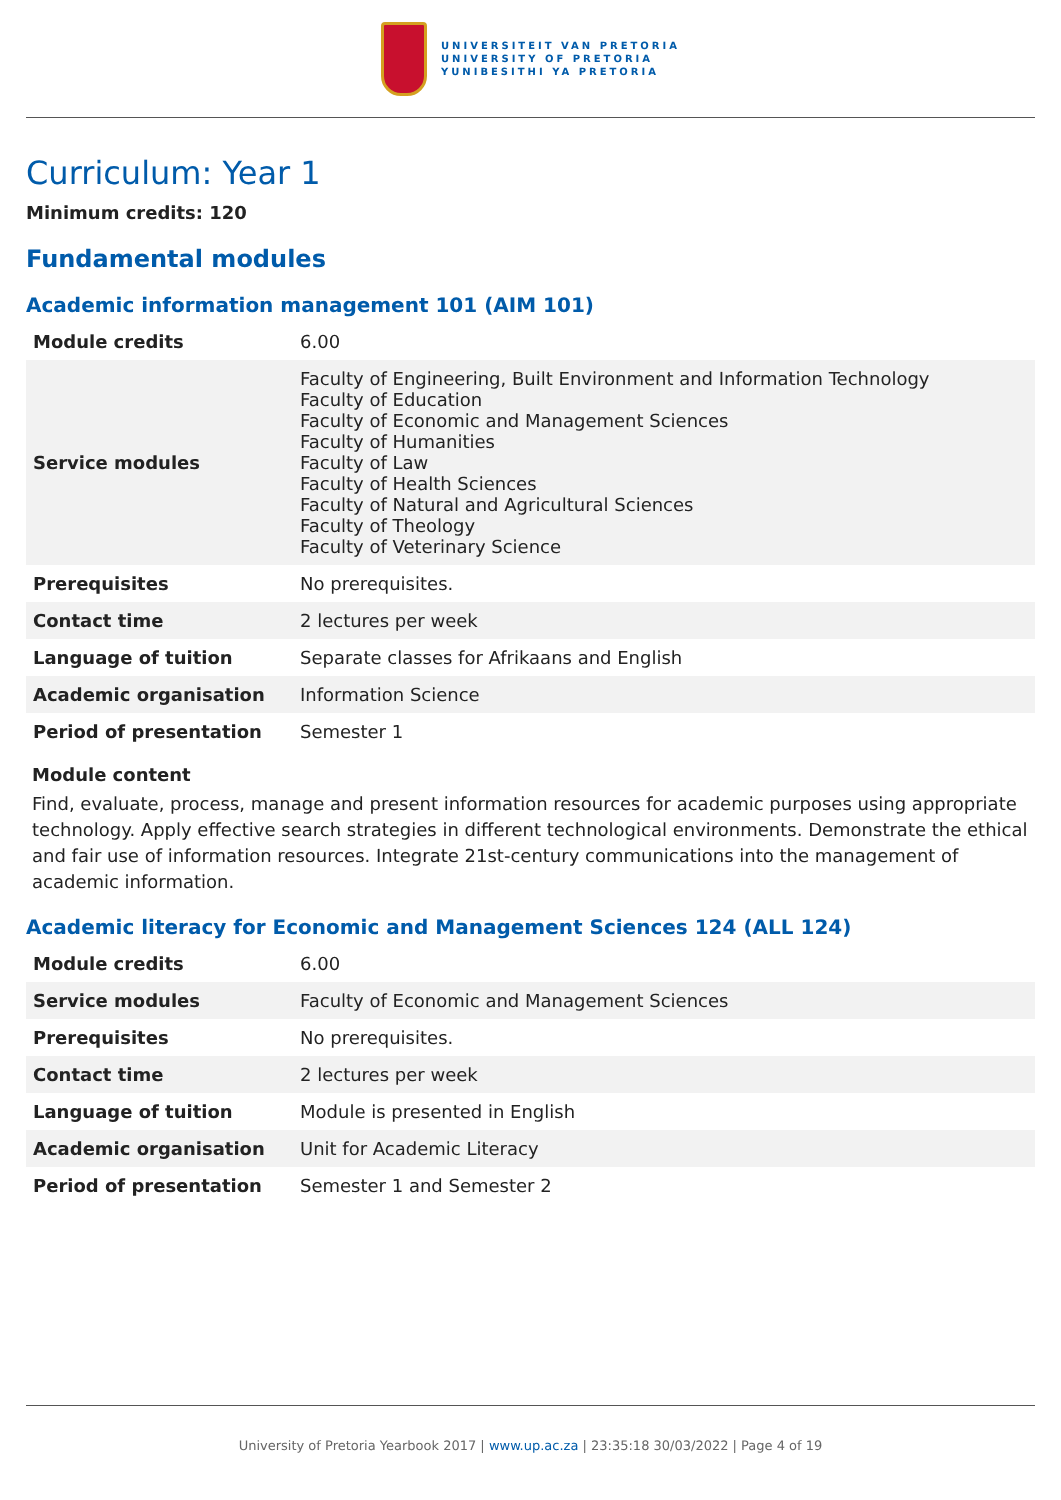UNIVERSITEIT VAN PRETORIA
UNIVERSITY OF PRETORIA
YUNIBESITHI YA PRETORIA
Curriculum: Year 1
Minimum credits: 120
Fundamental modules
Academic information management 101 (AIM 101)
| Module credits | 6.00 |
| Service modules | Faculty of Engineering, Built Environment and Information Technology Faculty of Education Faculty of Economic and Management Sciences Faculty of Humanities Faculty of Law Faculty of Health Sciences Faculty of Natural and Agricultural Sciences Faculty of Theology Faculty of Veterinary Science |
| Prerequisites | No prerequisites. |
| Contact time | 2 lectures per week |
| Language of tuition | Separate classes for Afrikaans and English |
| Academic organisation | Information Science |
| Period of presentation | Semester 1 |
Module content
Find, evaluate, process, manage and present information resources for academic purposes using appropriate technology. Apply effective search strategies in different technological environments. Demonstrate the ethical and fair use of information resources. Integrate 21st-century communications into the management of academic information.
Academic literacy for Economic and Management Sciences 124 (ALL 124)
| Module credits | 6.00 |
| Service modules | Faculty of Economic and Management Sciences |
| Prerequisites | No prerequisites. |
| Contact time | 2 lectures per week |
| Language of tuition | Module is presented in English |
| Academic organisation | Unit for Academic Literacy |
| Period of presentation | Semester 1 and Semester 2 |
University of Pretoria Yearbook 2017 | www.up.ac.za | 23:35:18 30/03/2022 | Page 4 of 19